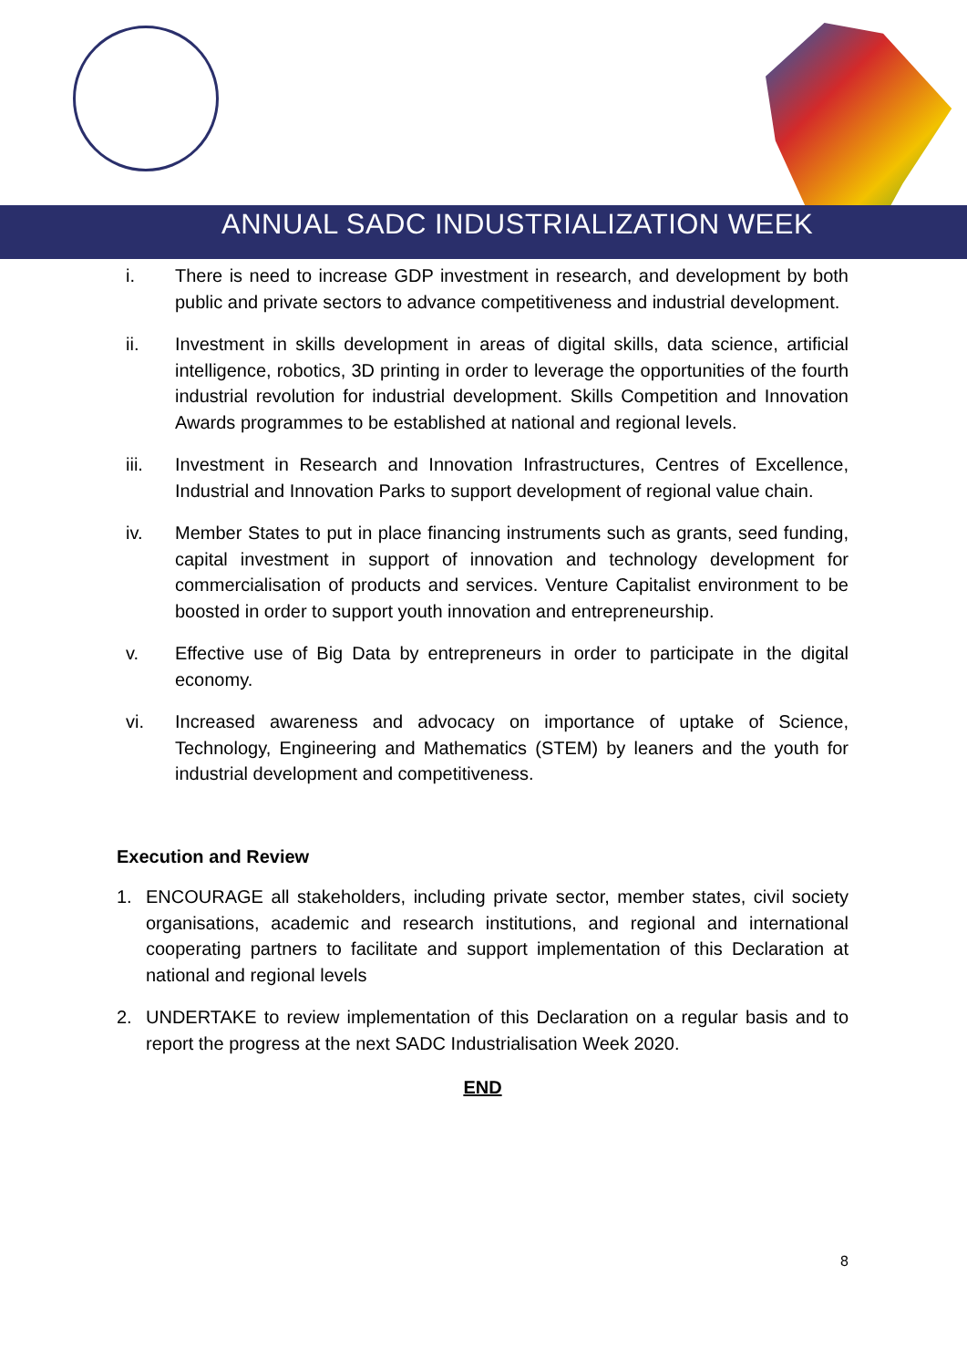ANNUAL SADC INDUSTRIALIZATION WEEK
i. There is need to increase GDP investment in research, and development by both public and private sectors to advance competitiveness and industrial development.
ii. Investment in skills development in areas of digital skills, data science, artificial intelligence, robotics, 3D printing in order to leverage the opportunities of the fourth industrial revolution for industrial development. Skills Competition and Innovation Awards programmes to be established at national and regional levels.
iii. Investment in Research and Innovation Infrastructures, Centres of Excellence, Industrial and Innovation Parks to support development of regional value chain.
iv. Member States to put in place financing instruments such as grants, seed funding, capital investment in support of innovation and technology development for commercialisation of products and services. Venture Capitalist environment to be boosted in order to support youth innovation and entrepreneurship.
v. Effective use of Big Data by entrepreneurs in order to participate in the digital economy.
vi. Increased awareness and advocacy on importance of uptake of Science, Technology, Engineering and Mathematics (STEM) by leaners and the youth for industrial development and competitiveness.
Execution and Review
1. ENCOURAGE all stakeholders, including private sector, member states, civil society organisations, academic and research institutions, and regional and international cooperating partners to facilitate and support implementation of this Declaration at national and regional levels
2. UNDERTAKE to review implementation of this Declaration on a regular basis and to report the progress at the next SADC Industrialisation Week 2020.
END
8